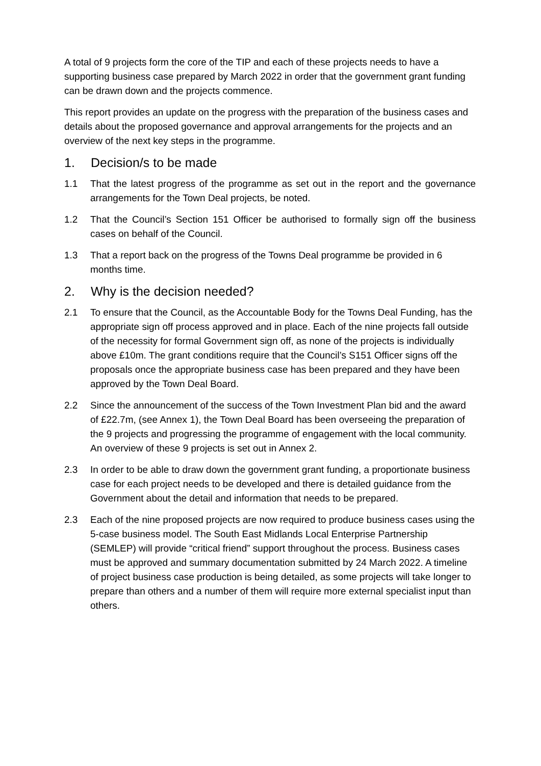A total of 9 projects form the core of the TIP and each of these projects needs to have a supporting business case prepared by March 2022 in order that the government grant funding can be drawn down and the projects commence.
This report provides an update on the progress with the preparation of the business cases and details about the proposed governance and approval arrangements for the projects and an overview of the next key steps in the programme.
1. Decision/s to be made
1.1 That the latest progress of the programme as set out in the report and the governance arrangements for the Town Deal projects, be noted.
1.2 That the Council’s Section 151 Officer be authorised to formally sign off the business cases on behalf of the Council.
1.3 That a report back on the progress of the Towns Deal programme be provided in 6 months time.
2. Why is the decision needed?
2.1 To ensure that the Council, as the Accountable Body for the Towns Deal Funding, has the appropriate sign off process approved and in place. Each of the nine projects fall outside of the necessity for formal Government sign off, as none of the projects is individually above £10m. The grant conditions require that the Council’s S151 Officer signs off the proposals once the appropriate business case has been prepared and they have been approved by the Town Deal Board.
2.2 Since the announcement of the success of the Town Investment Plan bid and the award of £22.7m, (see Annex 1), the Town Deal Board has been overseeing the preparation of the 9 projects and progressing the programme of engagement with the local community. An overview of these 9 projects is set out in Annex 2.
2.3 In order to be able to draw down the government grant funding, a proportionate business case for each project needs to be developed and there is detailed guidance from the Government about the detail and information that needs to be prepared.
2.3 Each of the nine proposed projects are now required to produce business cases using the 5-case business model. The South East Midlands Local Enterprise Partnership (SEMLEP) will provide “critical friend” support throughout the process. Business cases must be approved and summary documentation submitted by 24 March 2022. A timeline of project business case production is being detailed, as some projects will take longer to prepare than others and a number of them will require more external specialist input than others.